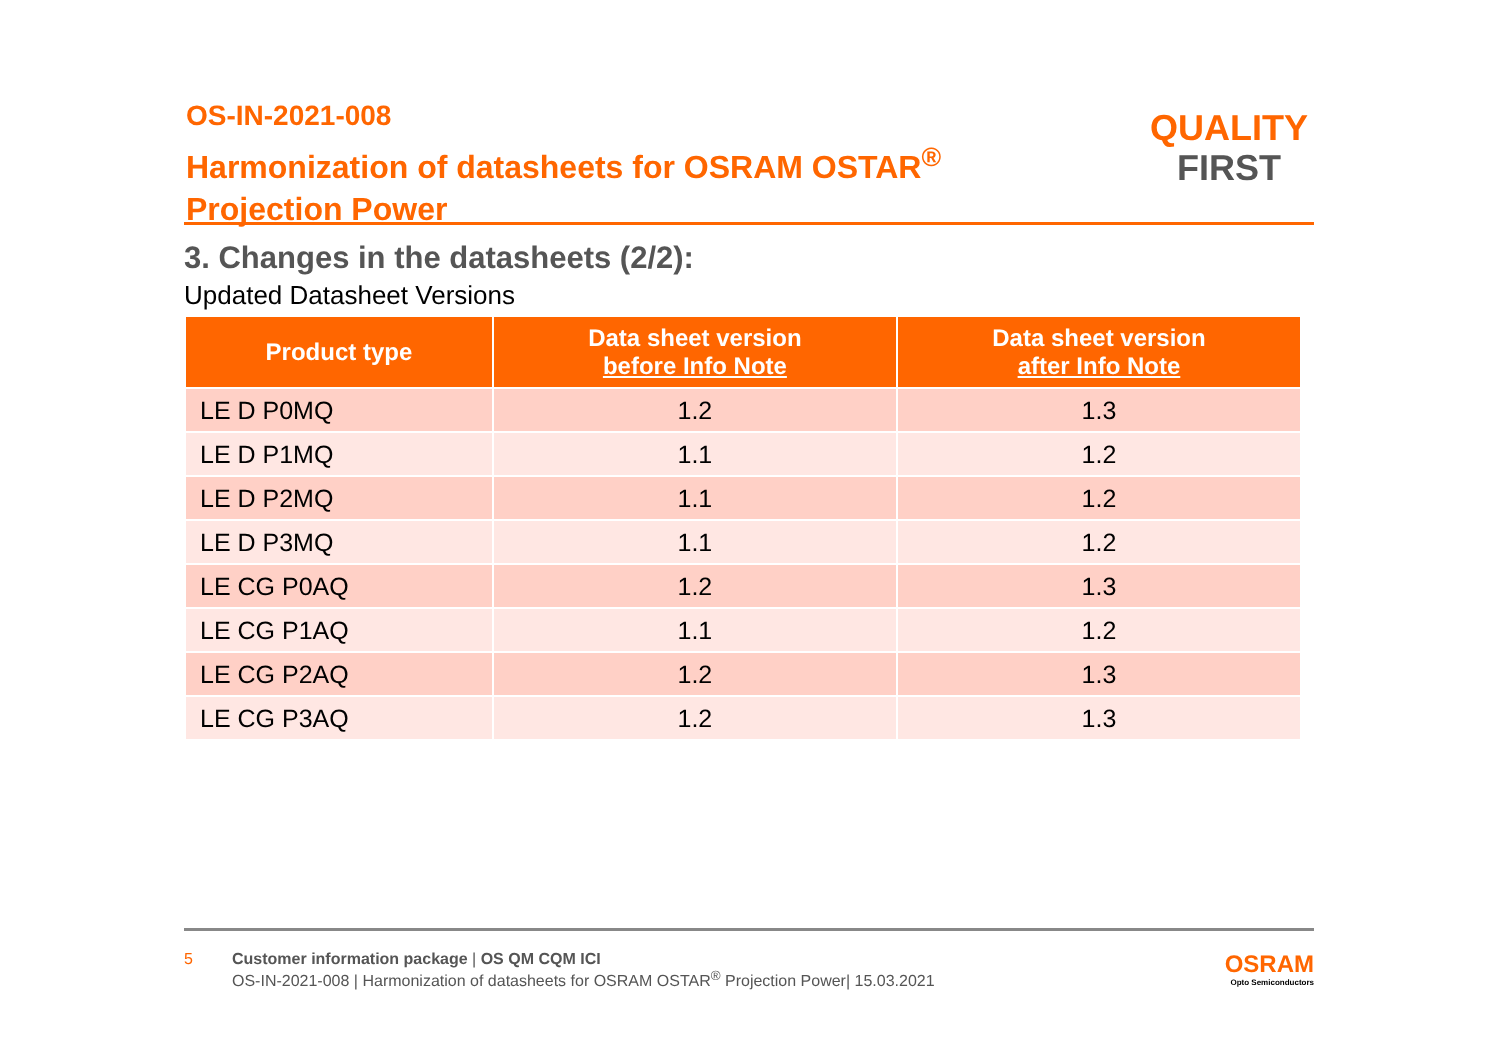OS-IN-2021-008
Harmonization of datasheets for OSRAM OSTAR<sup>®</sup>
Projection Power
QUALITY
FIRST
3. Changes in the datasheets (2/2):
Updated Datasheet Versions
| Product type | Data sheet version before Info Note | Data sheet version after Info Note |
| --- | --- | --- |
| LE D P0MQ | 1.2 | 1.3 |
| LE D P1MQ | 1.1 | 1.2 |
| LE D P2MQ | 1.1 | 1.2 |
| LE D P3MQ | 1.1 | 1.2 |
| LE CG P0AQ | 1.2 | 1.3 |
| LE CG P1AQ | 1.1 | 1.2 |
| LE CG P2AQ | 1.2 | 1.3 |
| LE CG P3AQ | 1.2 | 1.3 |
5 Customer information package | OS QM CQM ICI
OS-IN-2021-008 | Harmonization of datasheets for OSRAM OSTAR<sup>®</sup> Projection Power| 15.03.2021
OSRAM
Opto Semiconductors